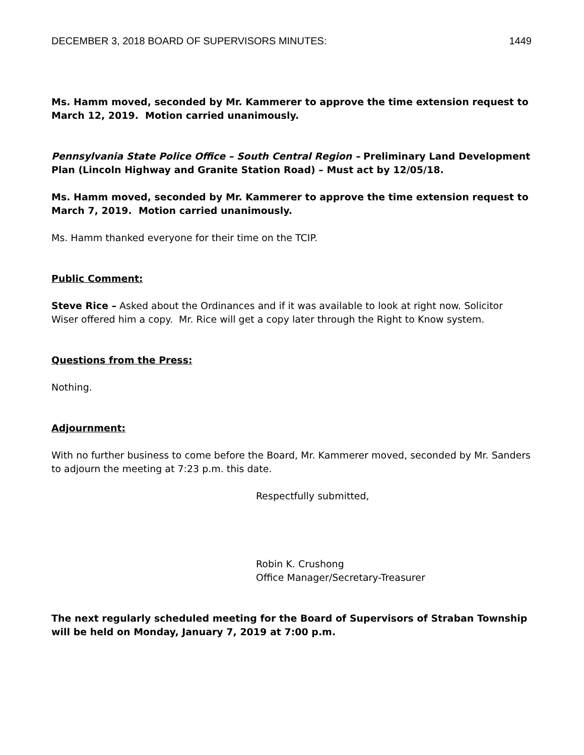DECEMBER 3, 2018 BOARD OF SUPERVISORS MINUTES: 1449
Ms. Hamm moved, seconded by Mr. Kammerer to approve the time extension request to March 12, 2019. Motion carried unanimously.
Pennsylvania State Police Office – South Central Region – Preliminary Land Development Plan (Lincoln Highway and Granite Station Road) – Must act by 12/05/18.
Ms. Hamm moved, seconded by Mr. Kammerer to approve the time extension request to March 7, 2019. Motion carried unanimously.
Ms. Hamm thanked everyone for their time on the TCIP.
Public Comment:
Steve Rice – Asked about the Ordinances and if it was available to look at right now. Solicitor Wiser offered him a copy. Mr. Rice will get a copy later through the Right to Know system.
Questions from the Press:
Nothing.
Adjournment:
With no further business to come before the Board, Mr. Kammerer moved, seconded by Mr. Sanders to adjourn the meeting at 7:23 p.m. this date.
Respectfully submitted,
Robin K. Crushong
Office Manager/Secretary-Treasurer
The next regularly scheduled meeting for the Board of Supervisors of Straban Township will be held on Monday, January 7, 2019 at 7:00 p.m.